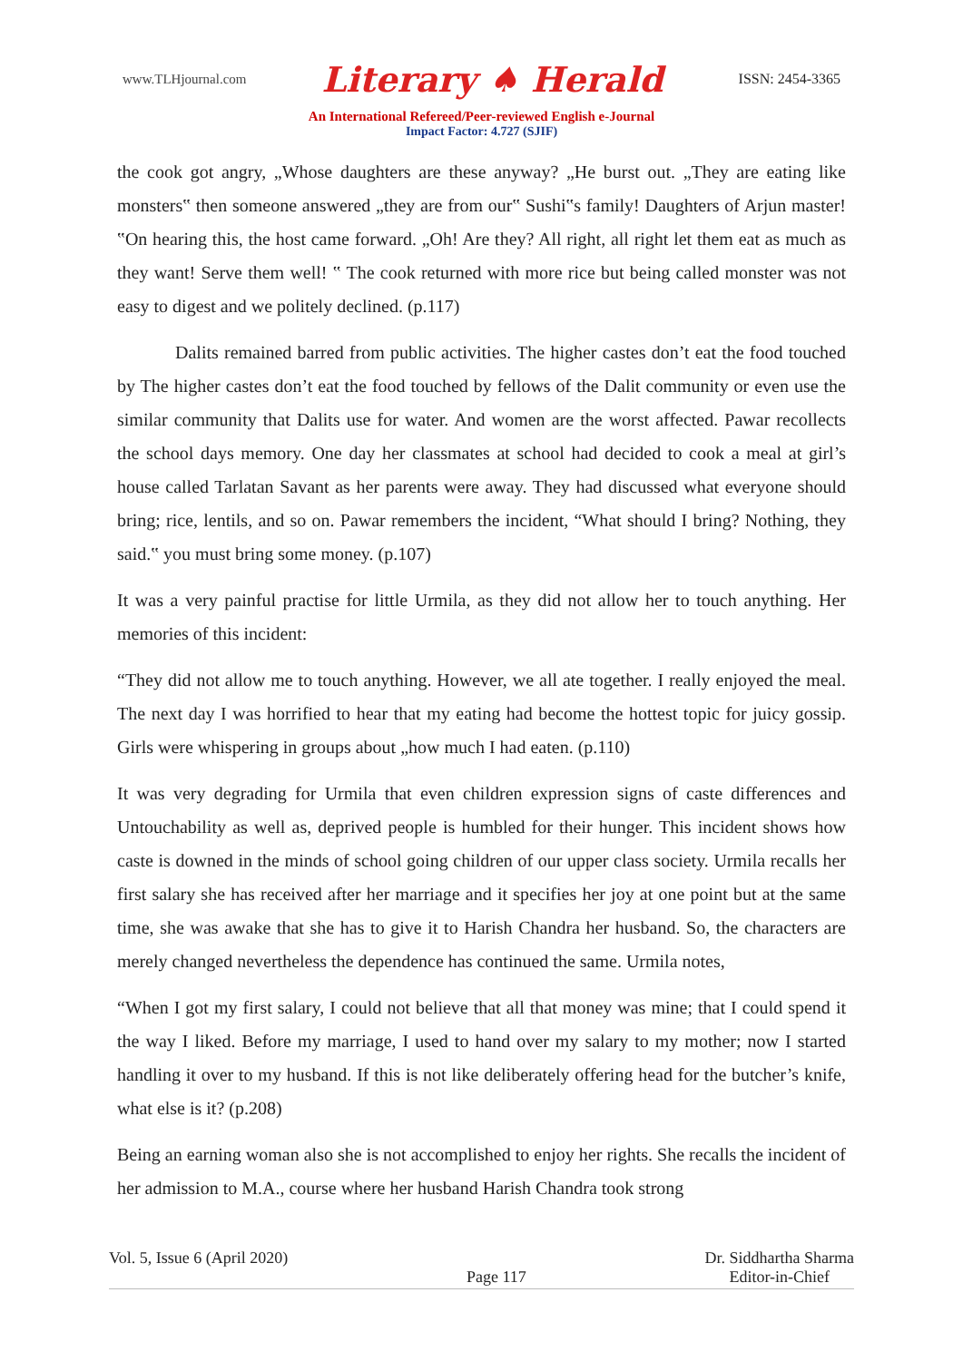www.TLHjournal.com Literary ♠ Herald ISSN: 2454-3365
An International Refereed/Peer-reviewed English e-Journal
Impact Factor: 4.727 (SJIF)
the cook got angry, „Whose daughters are these anyway? „He burst out. „They are eating like monsters‟ then someone answered „they are from our‟ Sushi‟s family! Daughters of Arjun master! ‟On hearing this, the host came forward. „Oh! Are they? All right, all right let them eat as much as they want! Serve them well! ‟ The cook returned with more rice but being called monster was not easy to digest and we politely declined. (p.117)
Dalits remained barred from public activities. The higher castes don’t eat the food touched by The higher castes don’t eat the food touched by fellows of the Dalit community or even use the similar community that Dalits use for water. And women are the worst affected. Pawar recollects the school days memory. One day her classmates at school had decided to cook a meal at girl’s house called Tarlatan Savant as her parents were away. They had discussed what everyone should bring; rice, lentils, and so on. Pawar remembers the incident, “What should I bring? Nothing, they said.‟ you must bring some money. (p.107)
It was a very painful practise for little Urmila, as they did not allow her to touch anything. Her memories of this incident:
“They did not allow me to touch anything. However, we all ate together. I really enjoyed the meal. The next day I was horrified to hear that my eating had become the hottest topic for juicy gossip. Girls were whispering in groups about „how much I had eaten. (p.110)
It was very degrading for Urmila that even children expression signs of caste differences and Untouchability as well as, deprived people is humbled for their hunger. This incident shows how caste is downed in the minds of school going children of our upper class society. Urmila recalls her first salary she has received after her marriage and it specifies her joy at one point but at the same time, she was awake that she has to give it to Harish Chandra her husband. So, the characters are merely changed nevertheless the dependence has continued the same. Urmila notes,
“When I got my first salary, I could not believe that all that money was mine; that I could spend it the way I liked. Before my marriage, I used to hand over my salary to my mother; now I started handling it over to my husband. If this is not like deliberately offering head for the butcher’s knife, what else is it? (p.208)
Being an earning woman also she is not accomplished to enjoy her rights. She recalls the incident of her admission to M.A., course where her husband Harish Chandra took strong
Vol. 5, Issue 6 (April 2020) Page 117 Dr. Siddhartha Sharma
Editor-in-Chief